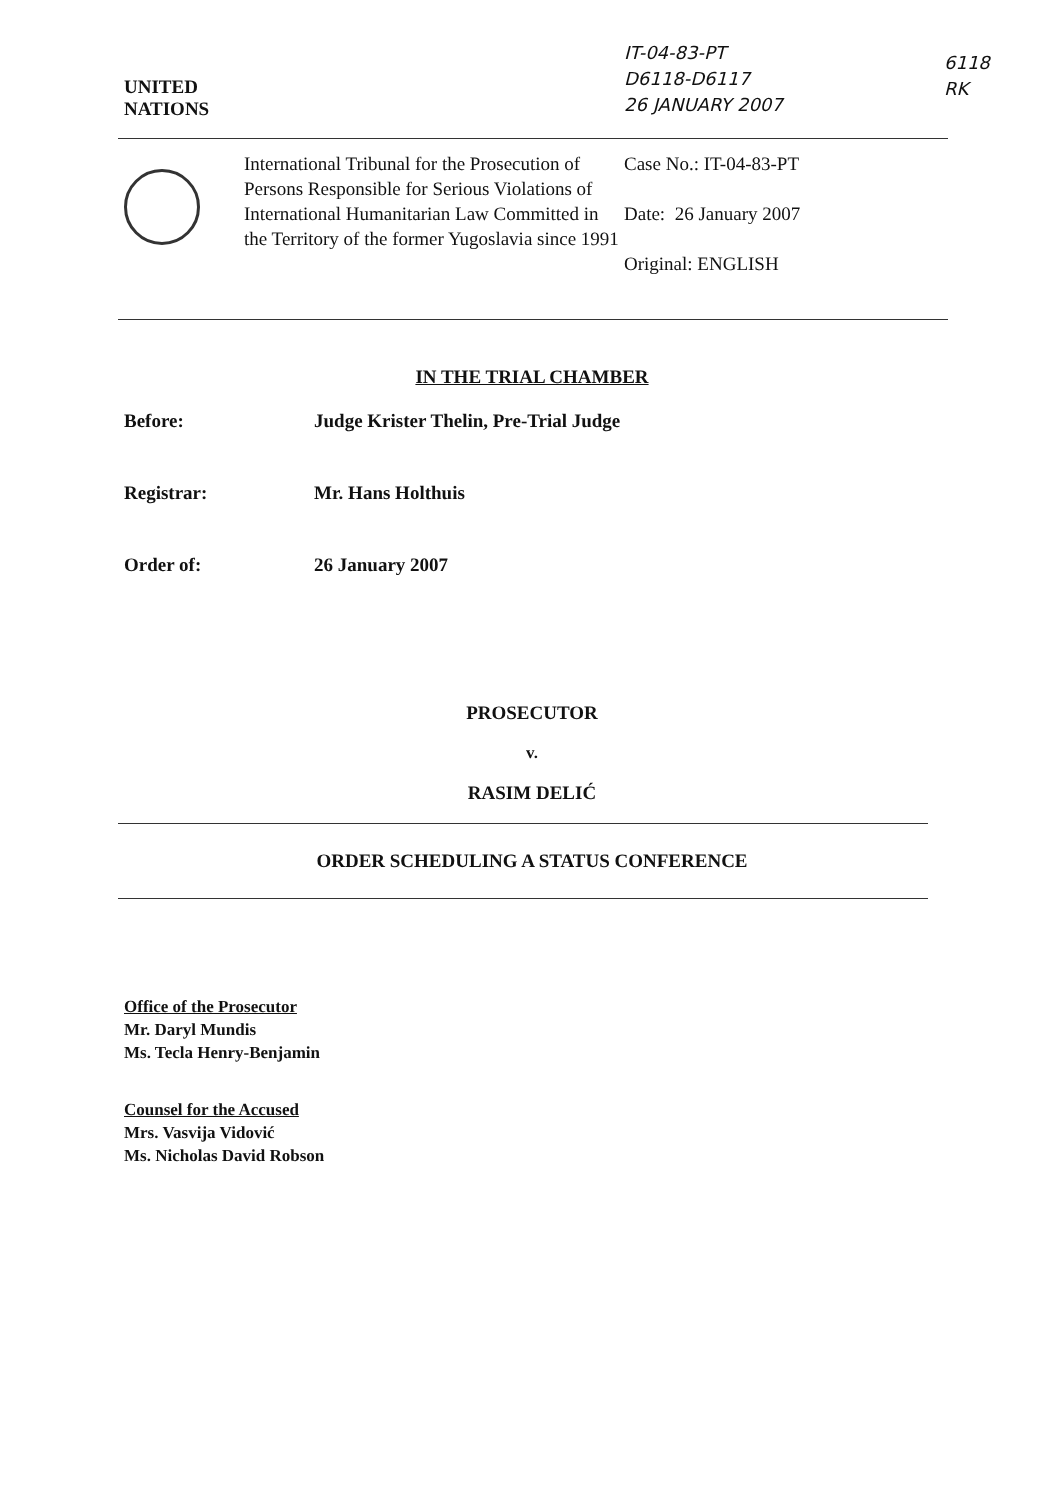UNITED
NATIONS
IT-04-83-PT
D6118-D6117
26 JANUARY 2007
6118
RK
International Tribunal for the Prosecution of Persons Responsible for Serious Violations of International Humanitarian Law Committed in the Territory of the former Yugoslavia since 1991
Case No.: IT-04-83-PT
Date: 26 January 2007
Original: ENGLISH
IN THE TRIAL CHAMBER
Before: Judge Krister Thelin, Pre-Trial Judge
Registrar: Mr. Hans Holthuis
Order of: 26 January 2007
PROSECUTOR
v.
RASIM DELIĆ
ORDER SCHEDULING A STATUS CONFERENCE
Office of the Prosecutor
Mr. Daryl Mundis
Ms. Tecla Henry-Benjamin
Counsel for the Accused
Mrs. Vasvija Vidović
Ms. Nicholas David Robson